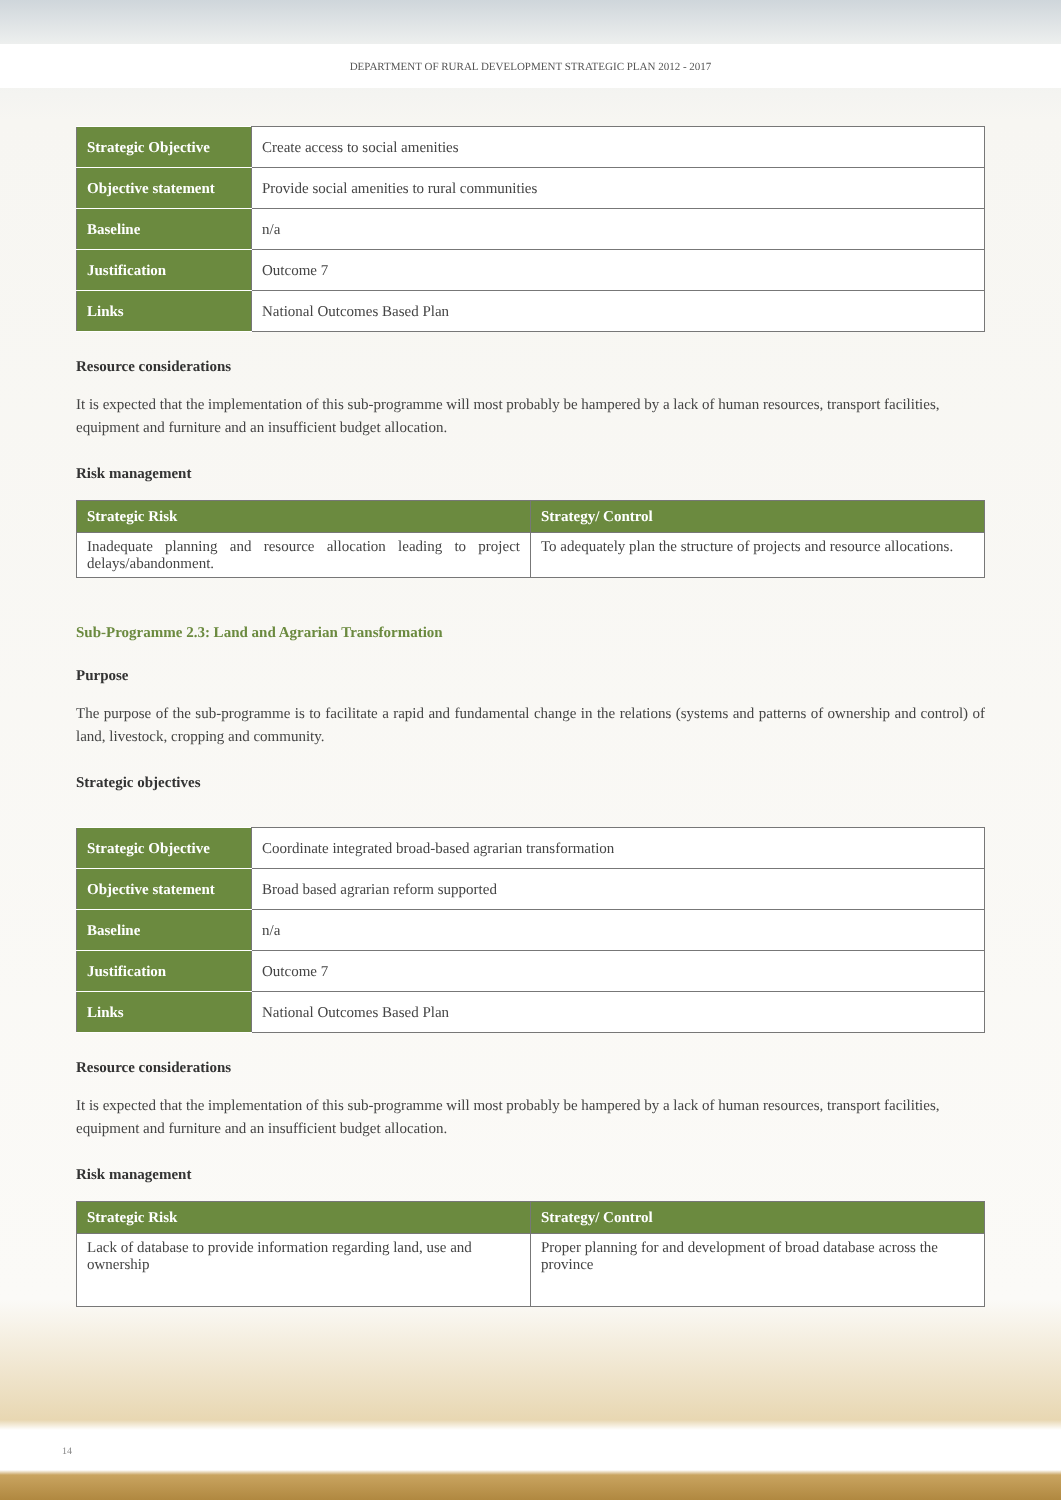DEPARTMENT OF RURAL DEVELOPMENT STRATEGIC PLAN 2012 - 2017
| Strategic Objective | Create access to social amenities |
| Objective statement | Provide social amenities to rural communities |
| Baseline | n/a |
| Justification | Outcome 7 |
| Links | National Outcomes Based Plan |
Resource considerations
It is expected that the implementation of this sub-programme will most probably be hampered by a lack of human resources, transport facilities, equipment and furniture and an insufficient budget allocation.
Risk management
| Strategic Risk | Strategy/ Control |
| --- | --- |
| Inadequate planning and resource allocation leading to project delays/abandonment. | To adequately plan the structure of projects and resource allocations. |
Sub-Programme 2.3: Land and Agrarian Transformation
Purpose
The purpose of the sub-programme is to facilitate a rapid and fundamental change in the relations (systems and patterns of ownership and control) of land, livestock, cropping and community.
Strategic objectives
| Strategic Objective | Coordinate integrated broad-based agrarian transformation |
| Objective statement | Broad based agrarian reform supported |
| Baseline | n/a |
| Justification | Outcome 7 |
| Links | National Outcomes Based Plan |
Resource considerations
It is expected that the implementation of this sub-programme will most probably be hampered by a lack of human resources, transport facilities, equipment and furniture and an insufficient budget allocation.
Risk management
| Strategic Risk | Strategy/ Control |
| --- | --- |
| Lack of database to provide information regarding land, use and ownership | Proper planning for and development of broad database across the province |
14